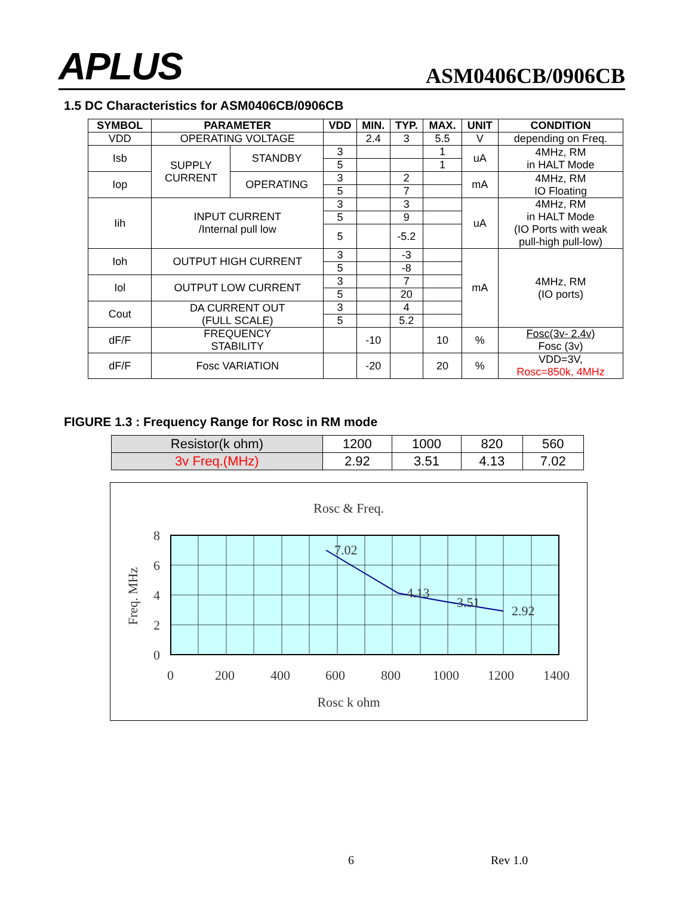APLUS
ASM0406CB/0906CB
1.5 DC Characteristics for ASM0406CB/0906CB
| SYMBOL | PARAMETER | | VDD | MIN. | TYP. | MAX. | UNIT | CONDITION |
| --- | --- | --- | --- | --- | --- | --- | --- | --- |
| VDD | OPERATING VOLTAGE | | | 2.4 | 3 | 5.5 | V | depending on Freq. |
| Isb | SUPPLY CURRENT | STANDBY | 3 | | | 1 | uA | 4MHz, RM in HALT Mode |
| | | | 5 | | | 1 | | |
| Iop | | OPERATING | 3 | | 2 | | mA | 4MHz, RM IO Floating |
| | | | 5 | | 7 | | | |
| Iih | INPUT CURRENT /Internal pull low | | 3 | | 3 | | uA | 4MHz, RM in HALT Mode (IO Ports with weak pull-high pull-low) |
| | | | 5 | | 9 | | | |
| | | | 5 | | -5.2 | | | |
| Ioh | OUTPUT HIGH CURRENT | | 3 | | -3 | | mA | 4MHz, RM (IO ports) |
| | | | 5 | | -8 | | | |
| Iol | OUTPUT LOW CURRENT | | 3 | | 7 | | | |
| | | | 5 | | 20 | | | |
| Cout | DA CURRENT OUT (FULL SCALE) | | 3 | | 4 | | | |
| | | | 5 | | 5.2 | | | |
| dF/F | FREQUENCY STABILITY | | | -10 | | 10 | % | Fosc(3v- 2.4v) Fosc (3v) |
| dF/F | Fosc VARIATION | | | -20 | | 20 | % | VDD=3V, Rosc=850k, 4MHz |
FIGURE 1.3 : Frequency Range for Rosc in RM mode
| Resistor(k ohm) | 1200 | 1000 | 820 | 560 |
| 3v Freq.(MHz) | 2.92 | 3.51 | 4.13 | 7.02 |
Rosc & Freq.
7.02
4.13
3.51
2.92
8
6
4
2
0
0
200
400
600
800
1000
1200
1400
Rosc k ohm
Freq. MHz
6 Rev 1.0